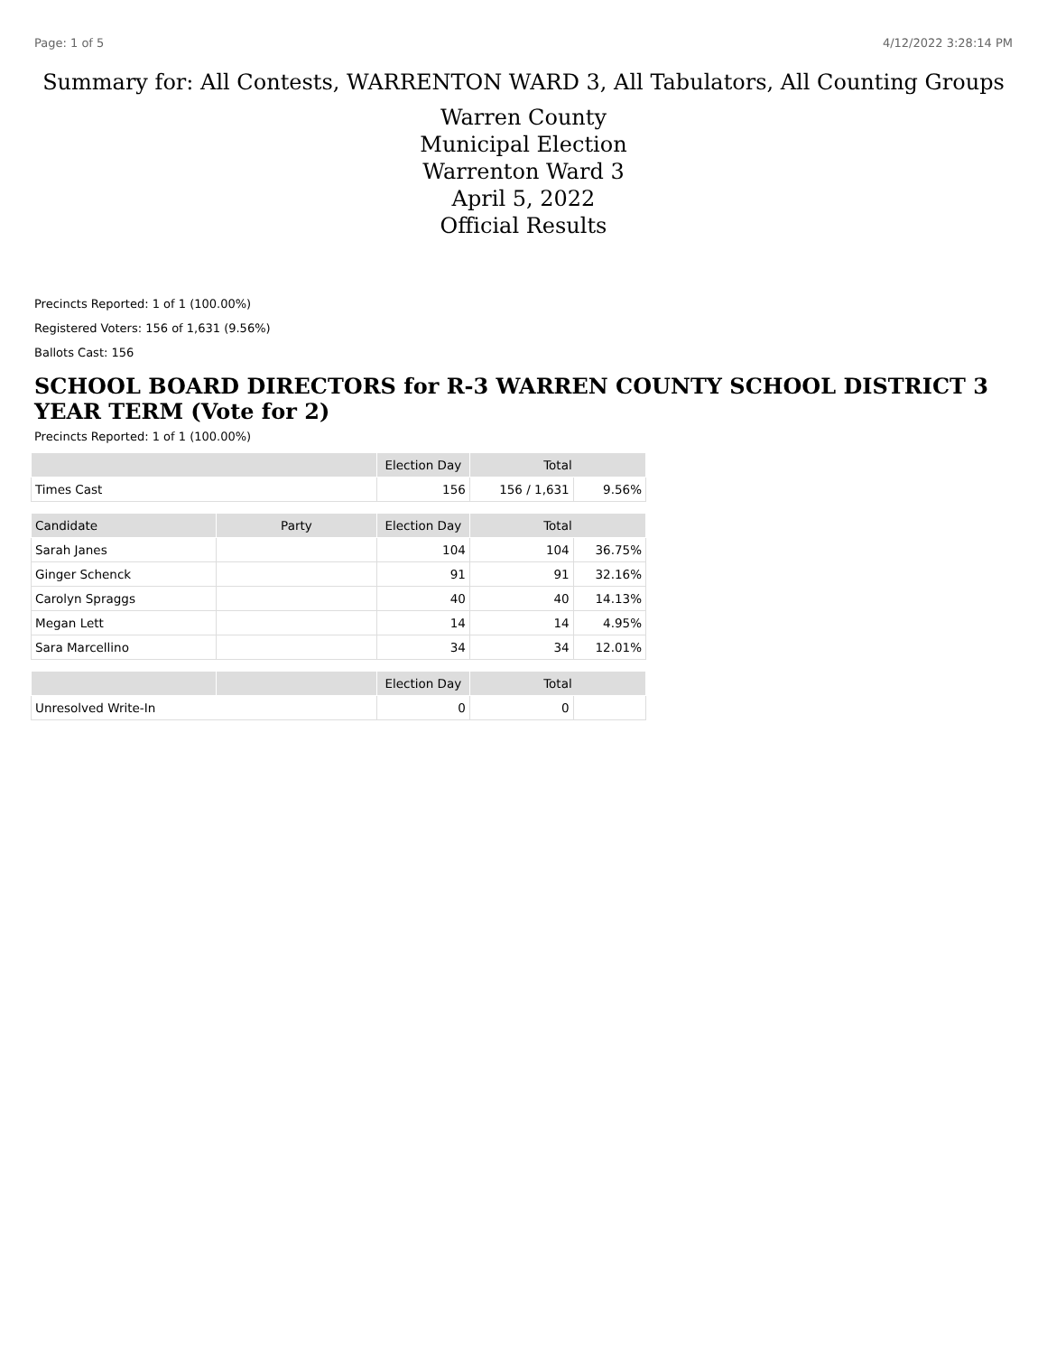Page: 1 of 5 4/12/2022 3:28:14 PM
Summary for: All Contests, WARRENTON WARD 3, All Tabulators, All Counting Groups
Warren County
Municipal Election
Warrenton Ward 3
April 5, 2022
Official Results
Precincts Reported: 1 of 1 (100.00%)
Registered Voters: 156 of 1,631 (9.56%)
Ballots Cast: 156
SCHOOL BOARD DIRECTORS for R-3 WARREN COUNTY SCHOOL DISTRICT 3 YEAR TERM (Vote for 2)
Precincts Reported: 1 of 1 (100.00%)
| | | Election Day | Total | |
| --- | --- | --- | --- | --- |
| Times Cast | | 156 | 156 / 1,631 | 9.56% |
| Candidate | Party | Election Day | Total | |
| Sarah Janes | | 104 | 104 | 36.75% |
| Ginger Schenck | | 91 | 91 | 32.16% |
| Carolyn Spraggs | | 40 | 40 | 14.13% |
| Megan Lett | | 14 | 14 | 4.95% |
| Sara Marcellino | | 34 | 34 | 12.01% |
| | | Election Day | Total | |
| Unresolved Write-In | | 0 | 0 | |